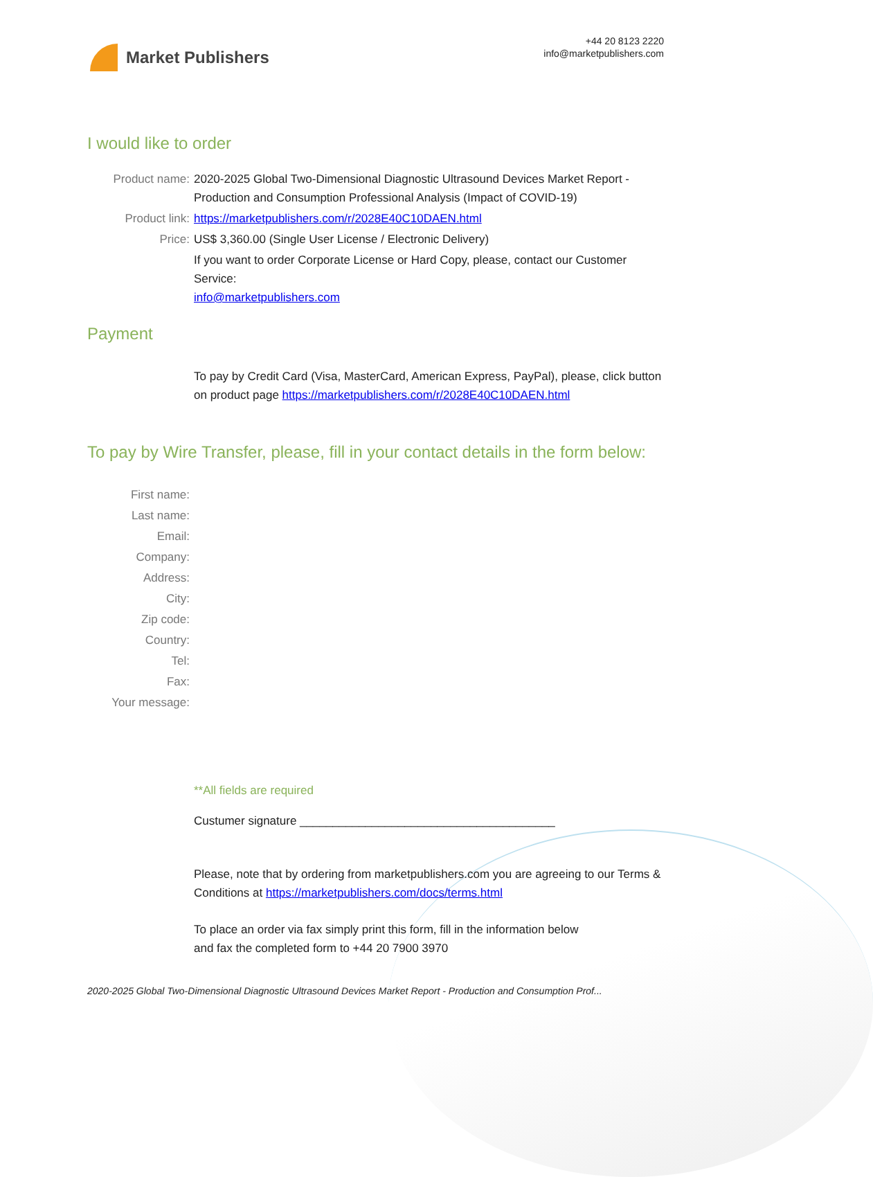Market Publishers
+44 20 8123 2220
info@marketpublishers.com
I would like to order
Product name: 2020-2025 Global Two-Dimensional Diagnostic Ultrasound Devices Market Report - Production and Consumption Professional Analysis (Impact of COVID-19)
Product link: https://marketpublishers.com/r/2028E40C10DAEN.html
Price: US$ 3,360.00 (Single User License / Electronic Delivery)
If you want to order Corporate License or Hard Copy, please, contact our Customer Service:
info@marketpublishers.com
Payment
To pay by Credit Card (Visa, MasterCard, American Express, PayPal), please, click button on product page https://marketpublishers.com/r/2028E40C10DAEN.html
To pay by Wire Transfer, please, fill in your contact details in the form below:
First name:
Last name:
Email:
Company:
Address:
City:
Zip code:
Country:
Tel:
Fax:
Your message:
**All fields are required
Custumer signature _______________________________________
Please, note that by ordering from marketpublishers.com you are agreeing to our Terms & Conditions at https://marketpublishers.com/docs/terms.html
To place an order via fax simply print this form, fill in the information below
and fax the completed form to +44 20 7900 3970
2020-2025 Global Two-Dimensional Diagnostic Ultrasound Devices Market Report - Production and Consumption Prof...